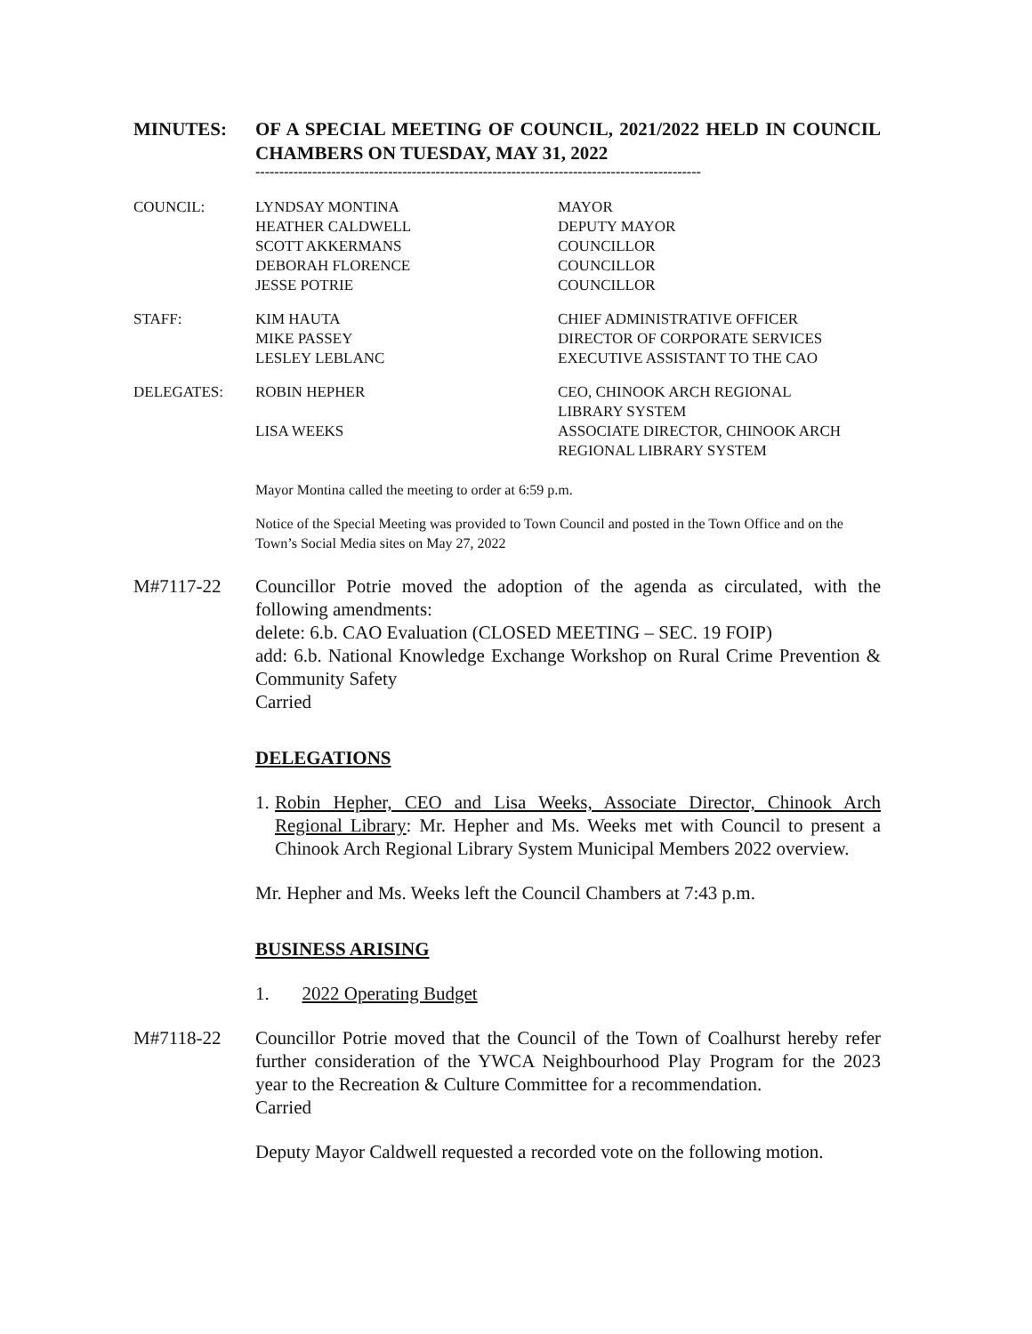MINUTES: OF A SPECIAL MEETING OF COUNCIL, 2021/2022 HELD IN COUNCIL CHAMBERS ON TUESDAY, MAY 31, 2022
----------------------------------------------------------------------------------------------
| COUNCIL: | LYNDSAY MONTINA | MAYOR |
| | HEATHER CALDWELL | DEPUTY MAYOR |
| | SCOTT AKKERMANS | COUNCILLOR |
| | DEBORAH FLORENCE | COUNCILLOR |
| | JESSE POTRIE | COUNCILLOR |
| STAFF: | KIM HAUTA | CHIEF ADMINISTRATIVE OFFICER |
| | MIKE PASSEY | DIRECTOR OF CORPORATE SERVICES |
| | LESLEY LEBLANC | EXECUTIVE ASSISTANT TO THE CAO |
| DELEGATES: | ROBIN HEPHER | CEO, CHINOOK ARCH REGIONAL LIBRARY SYSTEM |
| | LISA WEEKS | ASSOCIATE DIRECTOR, CHINOOK ARCH REGIONAL LIBRARY SYSTEM |
Mayor Montina called the meeting to order at 6:59 p.m.
Notice of the Special Meeting was provided to Town Council and posted in the Town Office and on the Town’s Social Media sites on May 27, 2022
M#7117-22 Councillor Potrie moved the adoption of the agenda as circulated, with the following amendments:
delete: 6.b. CAO Evaluation (CLOSED MEETING – SEC. 19 FOIP)
add: 6.b. National Knowledge Exchange Workshop on Rural Crime Prevention & Community Safety
Carried
DELEGATIONS
1.
Robin Hepher, CEO and Lisa Weeks, Associate Director, Chinook Arch Regional Library: Mr. Hepher and Ms. Weeks met with Council to present a Chinook Arch Regional Library System Municipal Members 2022 overview.
Mr. Hepher and Ms. Weeks left the Council Chambers at 7:43 p.m.
BUSINESS ARISING
1. 2022 Operating Budget
M#7118-22 Councillor Potrie moved that the Council of the Town of Coalhurst hereby refer further consideration of the YWCA Neighbourhood Play Program for the 2023 year to the Recreation & Culture Committee for a recommendation.
Carried
Deputy Mayor Caldwell requested a recorded vote on the following motion.